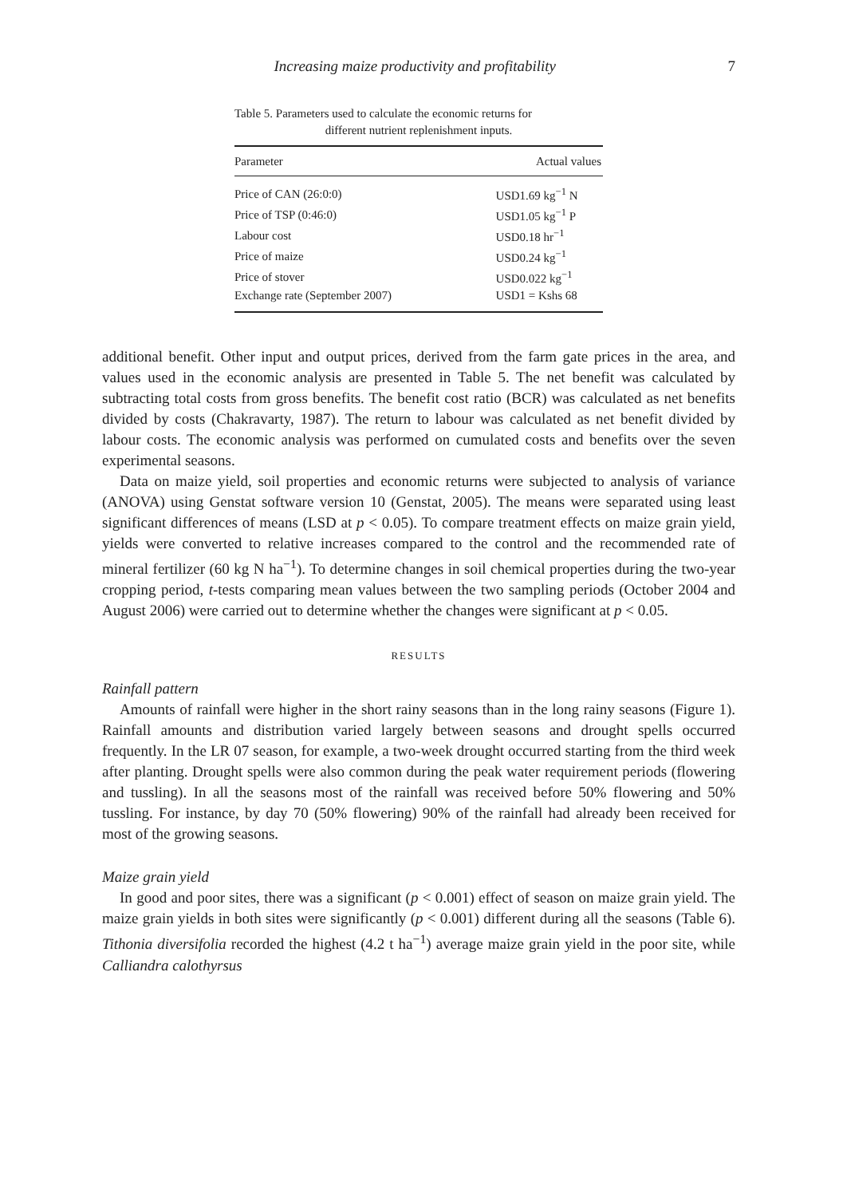Increasing maize productivity and profitability 7
Table 5. Parameters used to calculate the economic returns for
different nutrient replenishment inputs.
| Parameter | Actual values |
| --- | --- |
| Price of CAN (26:0:0) | USD1.69 kg<sup>−1</sup> N |
| Price of TSP (0:46:0) | USD1.05 kg<sup>−1</sup> P |
| Labour cost | USD0.18 hr<sup>−1</sup> |
| Price of maize | USD0.24 kg<sup>−1</sup> |
| Price of stover | USD0.022 kg<sup>−1</sup> |
| Exchange rate (September 2007) | USD1 = Kshs 68 |
additional benefit. Other input and output prices, derived from the farm gate prices in the area, and values used in the economic analysis are presented in Table 5. The net benefit was calculated by subtracting total costs from gross benefits. The benefit cost ratio (BCR) was calculated as net benefits divided by costs (Chakravarty, 1987). The return to labour was calculated as net benefit divided by labour costs. The economic analysis was performed on cumulated costs and benefits over the seven experimental seasons.
Data on maize yield, soil properties and economic returns were subjected to analysis of variance (ANOVA) using Genstat software version 10 (Genstat, 2005). The means were separated using least significant differences of means (LSD at p < 0.05). To compare treatment effects on maize grain yield, yields were converted to relative increases compared to the control and the recommended rate of mineral fertilizer (60 kg N ha<sup>−1</sup>). To determine changes in soil chemical properties during the two-year cropping period, t-tests comparing mean values between the two sampling periods (October 2004 and August 2006) were carried out to determine whether the changes were significant at p < 0.05.
RESULTS
Rainfall pattern
Amounts of rainfall were higher in the short rainy seasons than in the long rainy seasons (Figure 1). Rainfall amounts and distribution varied largely between seasons and drought spells occurred frequently. In the LR 07 season, for example, a two-week drought occurred starting from the third week after planting. Drought spells were also common during the peak water requirement periods (flowering and tussling). In all the seasons most of the rainfall was received before 50% flowering and 50% tussling. For instance, by day 70 (50% flowering) 90% of the rainfall had already been received for most of the growing seasons.
Maize grain yield
In good and poor sites, there was a significant (p < 0.001) effect of season on maize grain yield. The maize grain yields in both sites were significantly (p < 0.001) different during all the seasons (Table 6). Tithonia diversifolia recorded the highest (4.2 t ha<sup>−1</sup>) average maize grain yield in the poor site, while Calliandra calothyrsus